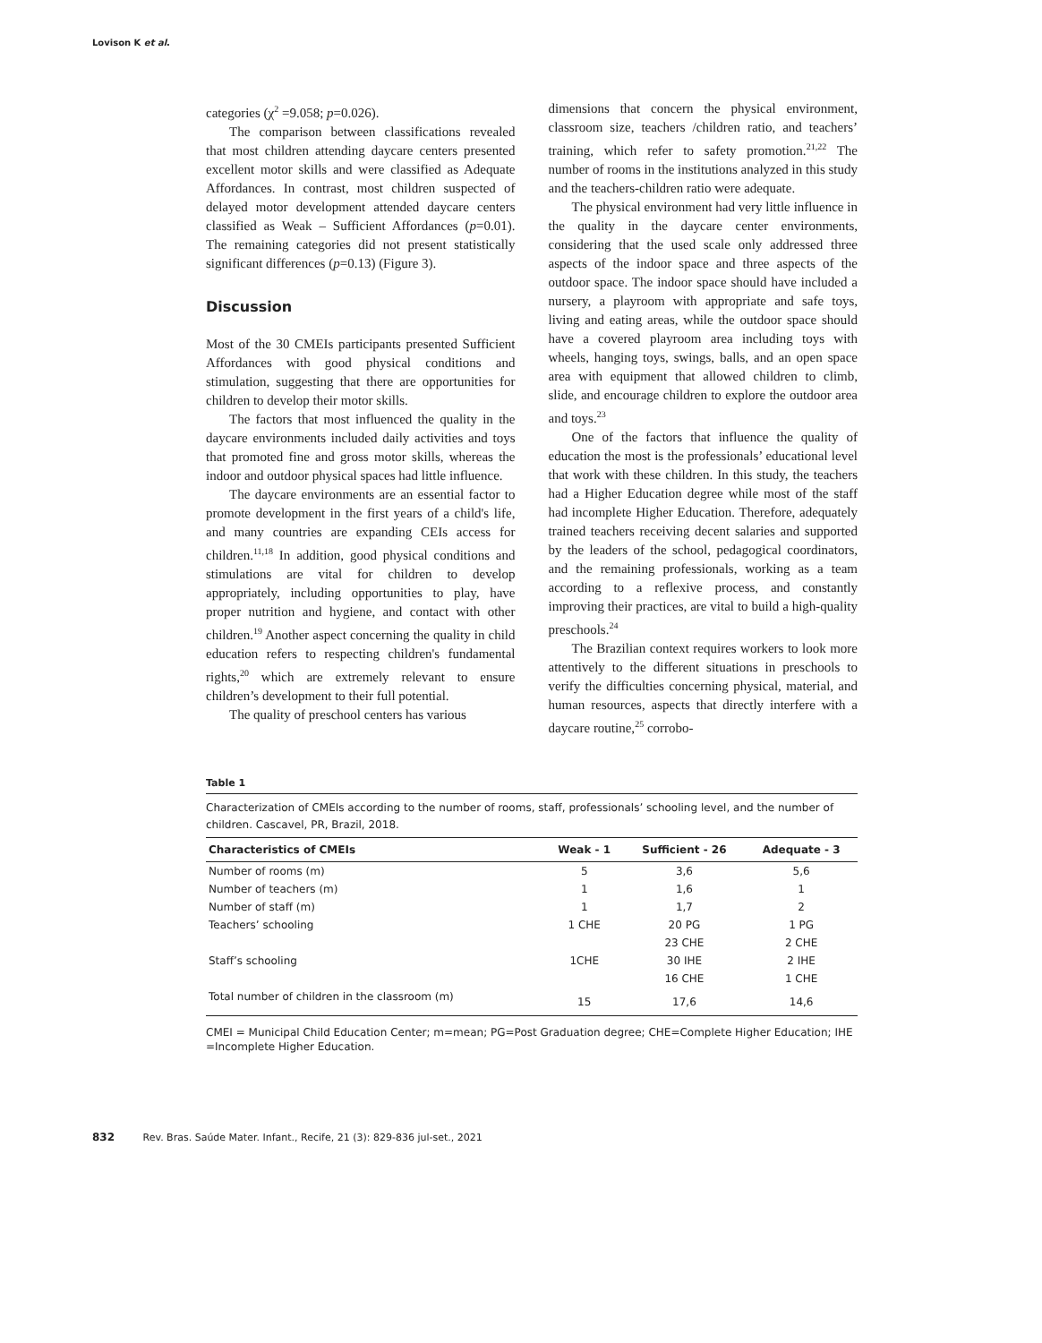Lovison K et al.
categories (χ<sup>2</sup> =9.058; p=0.026).
The comparison between classifications revealed that most children attending daycare centers presented excellent motor skills and were classified as Adequate Affordances. In contrast, most children suspected of delayed motor development attended daycare centers classified as Weak – Sufficient Affordances (p=0.01). The remaining categories did not present statistically significant differences (p=0.13) (Figure 3).
Discussion
Most of the 30 CMEIs participants presented Sufficient Affordances with good physical conditions and stimulation, suggesting that there are opportunities for children to develop their motor skills.
The factors that most influenced the quality in the daycare environments included daily activities and toys that promoted fine and gross motor skills, whereas the indoor and outdoor physical spaces had little influence.
The daycare environments are an essential factor to promote development in the first years of a child's life, and many countries are expanding CEIs access for children.<sup>11,18</sup> In addition, good physical conditions and stimulations are vital for children to develop appropriately, including opportunities to play, have proper nutrition and hygiene, and contact with other children.<sup>19</sup> Another aspect concerning the quality in child education refers to respecting children's fundamental rights,<sup>20</sup> which are extremely relevant to ensure children’s development to their full potential.
The quality of preschool centers has various
dimensions that concern the physical environment, classroom size, teachers /children ratio, and teachers’ training, which refer to safety promotion.<sup>21,22</sup> The number of rooms in the institutions analyzed in this study and the teachers-children ratio were adequate.
The physical environment had very little influence in the quality in the daycare center environments, considering that the used scale only addressed three aspects of the indoor space and three aspects of the outdoor space. The indoor space should have included a nursery, a playroom with appropriate and safe toys, living and eating areas, while the outdoor space should have a covered playroom area including toys with wheels, hanging toys, swings, balls, and an open space area with equipment that allowed children to climb, slide, and encourage children to explore the outdoor area and toys.<sup>23</sup>
One of the factors that influence the quality of education the most is the professionals’ educational level that work with these children. In this study, the teachers had a Higher Education degree while most of the staff had incomplete Higher Education. Therefore, adequately trained teachers receiving decent salaries and supported by the leaders of the school, pedagogical coordinators, and the remaining professionals, working as a team according to a reflexive process, and constantly improving their practices, are vital to build a high-quality preschools.<sup>24</sup>
The Brazilian context requires workers to look more attentively to the different situations in preschools to verify the difficulties concerning physical, material, and human resources, aspects that directly interfere with a daycare routine,<sup>25</sup> corrobo-
Table 1
Characterization of CMEIs according to the number of rooms, staff, professionals’ schooling level, and the number of children. Cascavel, PR, Brazil, 2018.
| Characteristics of CMEIs | Weak - 1 | Sufficient - 26 | Adequate - 3 |
| --- | --- | --- | --- |
| Number of rooms (m) | 5 | 3,6 | 5,6 |
| Number of teachers (m) | 1 | 1,6 | 1 |
| Number of staff (m) | 1 | 1,7 | 2 |
| Teachers’ schooling | 1 CHE | 20 PG | 1 PG |
| | | 23 CHE | 2 CHE |
| Staff’s schooling | 1CHE | 30 IHE | 2 IHE |
| | | 16 CHE | 1 CHE |
| Total number of children in the classroom (m) | 15 | 17,6 | 14,6 |
CMEI = Municipal Child Education Center; m=mean; PG=Post Graduation degree; CHE=Complete Higher Education; IHE =Incomplete Higher Education.
832 Rev. Bras. Saúde Mater. Infant., Recife, 21 (3): 829-836 jul-set., 2021